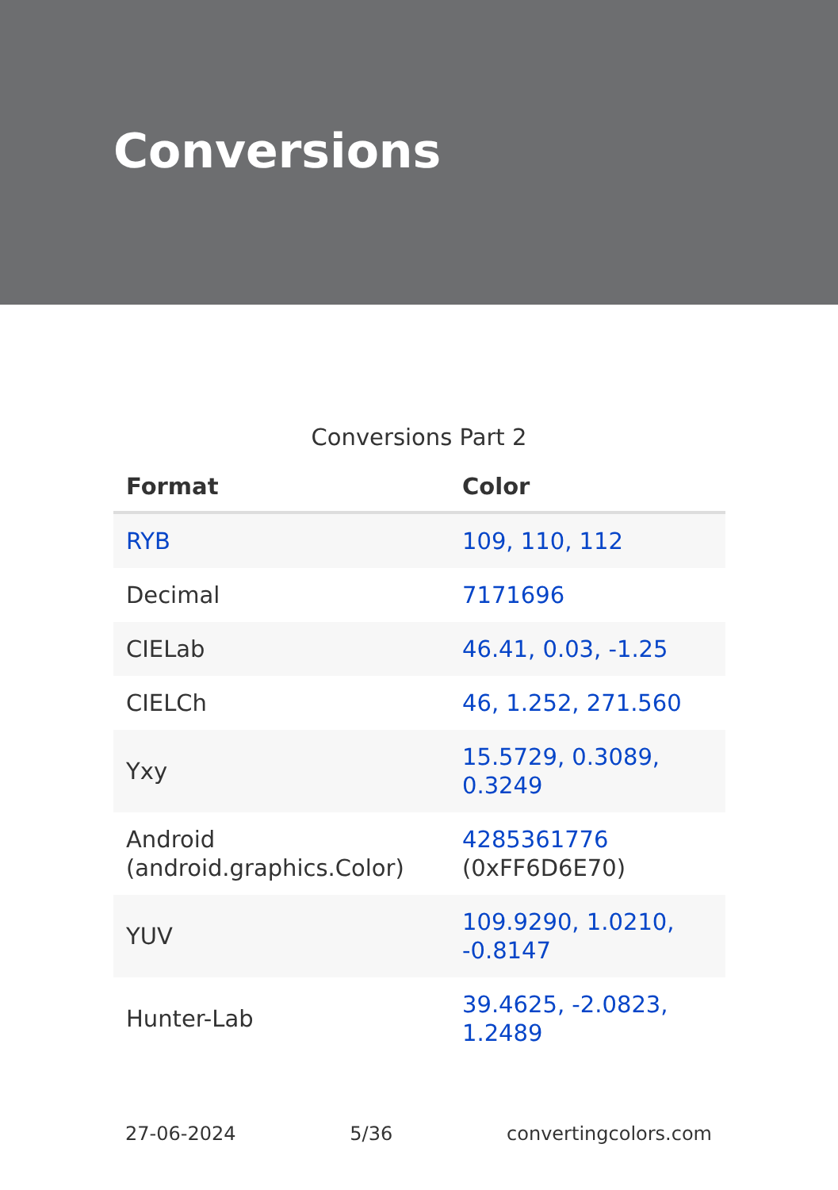Conversions
Conversions Part 2
| Format | Color |
| --- | --- |
| RYB | 109, 110, 112 |
| Decimal | 7171696 |
| CIELab | 46.41, 0.03, -1.25 |
| CIELCh | 46, 1.252, 271.560 |
| Yxy | 15.5729, 0.3089, 0.3249 |
| Android (android.graphics.Color) | 4285361776 (0xFF6D6E70) |
| YUV | 109.9290, 1.0210, -0.8147 |
| Hunter-Lab | 39.4625, -2.0823, 1.2489 |
27-06-2024 5/36 convertingcolors.com